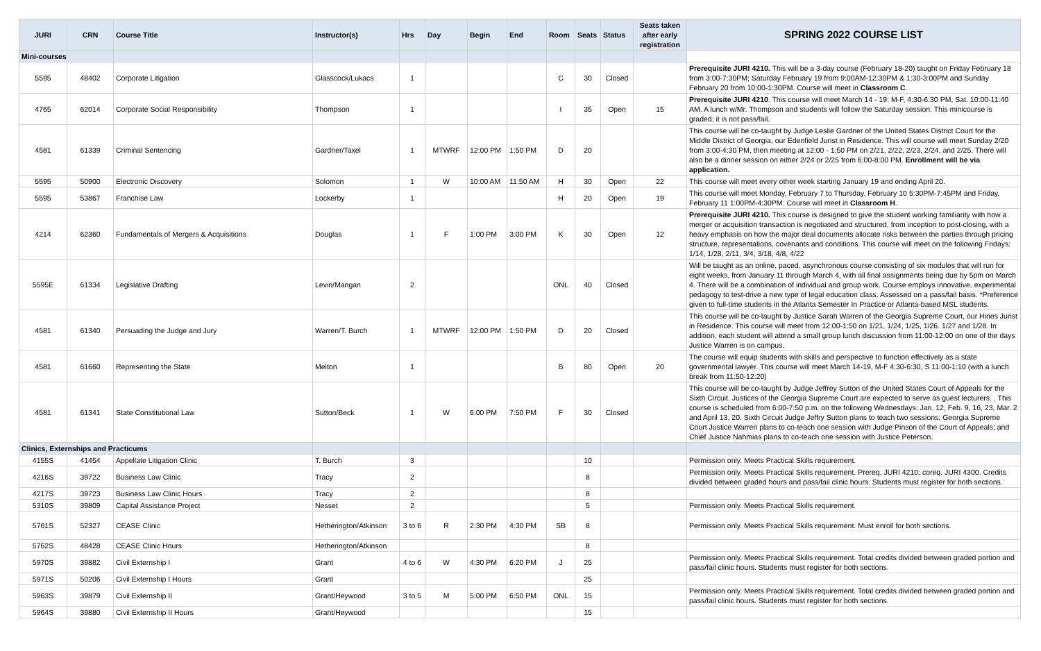| JURI | CRN | Course Title | Instructor(s) | Hrs | Day | Begin | End | Room | Seats | Status | Seats taken after early registration | SPRING 2022 COURSE LIST |
| --- | --- | --- | --- | --- | --- | --- | --- | --- | --- | --- | --- | --- |
| Mini-courses | | | | | | | | | | | | |
| 5595 | 48402 | Corporate Litigation | Glasscock/Lukacs | 1 | | | | C | 30 | Closed | | Prerequisite JURI 4210. This will be a 3-day course (February 18-20) taught on Friday February 18 from 3:00-7:30PM; Saturday February 19 from 9:00AM-12:30PM & 1:30-3:00PM and Sunday February 20 from 10:00-1:30PM. Course will meet in Classroom C . |
| 4765 | 62014 | Corporate Social Responsibility | Thompson | 1 | | | | I | 35 | Open | 15 | Prerequisite JURI 4210 . This course will meet March 14 - 19: M-F, 4:30-6:30 PM, Sat. 10:00-11:40 AM. A lunch w/Mr. Thompson and students will follow the Saturday session. This minicourse is graded; it is not pass/fail. |
| 4581 | 61339 | Criminal Sentencing | Gardner/Taxel | 1 | MTWRF | 12:00 PM | 1:50 PM | D | 20 | | | This course will be co-taught by Judge Leslie Gardner of the United States District Court for the Middle District of Georgia, our Edenfield Jurist in Residence. This will course will meet Sunday 2/20 from 3:00-4:30 PM, then meeting at 12:00 - 1:50 PM on 2/21, 2/22, 2/23, 2/24, and 2/25. There will also be a dinner session on either 2/24 or 2/25 from 6:00-8:00 PM. Enrollment will be via application. |
| 5595 | 50900 | Electronic Discovery | Solomon | 1 | W | 10:00 AM | 11:50 AM | H | 30 | Open | 22 | This course will meet every other week starting January 19 and ending April 20. |
| 5595 | 53867 | Franchise Law | Lockerby | 1 | | | | H | 20 | Open | 19 | This course will meet Monday, February 7 to Thursday, February 10 5:30PM-7:45PM and Friday, February 11 1:00PM-4:30PM. Course will meet in Classroom H . |
| 4214 | 62360 | Fundamentals of Mergers & Acquisitions | Douglas | 1 | F | 1:00 PM | 3:00 PM | K | 30 | Open | 12 | Prerequisite JURI 4210. This course is designed to give the student working familiarity with how a merger or acquisition transaction is negotiated and structured, from inception to post-closing, with a heavy emphasis on how the major deal documents allocate risks between the parties through pricing structure, representations, covenants and conditions. This course will meet on the following Fridays: 1/14, 1/28, 2/11, 3/4, 3/18, 4/8, 4/22 |
| 5595E | 61334 | Legislative Drafting | Levin/Mangan | 2 | | | | ONL | 40 | Closed | | Will be taught as an online, paced, asynchronous course consisting of six modules that will run for eight weeks, from January 11 through March 4, with all final assignments being due by 5pm on March 4. There will be a combination of individual and group work. Course employs innovative, experimental pedagogy to test-drive a new type of legal education class. Assessed on a pass/fail basis. *Preference given to full-time students in the Atlanta Semester In Practice or Atlanta-based MSL students. |
| 4581 | 61340 | Persuading the Judge and Jury | Warren/T. Burch | 1 | MTWRF | 12:00 PM | 1:50 PM | D | 20 | Closed | | This course will be co-taught by Justice Sarah Warren of the Georgia Supreme Court, our Hines Jurist in Residence. This course will meet from 12:00-1:50 on 1/21, 1/24, 1/25, 1/26. 1/27 and 1/28. In addition, each student will attend a small group lunch discussion from 11:00-12:00 on one of the days Justice Warren is on campus. |
| 4581 | 61660 | Representing the State | Melton | 1 | | | | B | 80 | Open | 20 | The course will equip students with skills and perspective to function effectively as a state governmental lawyer. This course will meet March 14-19, M-F 4:30-6:30, S 11:00-1:10 (with a lunch break from 11:50-12:20) |
| 4581 | 61341 | State Constitutional Law | Sutton/Beck | 1 | W | 6:00 PM | 7:50 PM | F | 30 | Closed | | This course will be co-taught by Judge Jeffrey Sutton of the United States Court of Appeals for the Sixth Circuit. Justices of the Georgia Supreme Court are expected to serve as guest lecturers. . This course is scheduled from 6:00-7:50 p.m. on the following Wednesdays: Jan. 12, Feb. 9, 16, 23, Mar. 2 and April 13, 20. Sixth Circuit Judge Jeffry Sutton plans to teach two sessions; Georgia Supreme Court Justice Warren plans to co-teach one session with Judge Pinson of the Court of Appeals; and Chief Justice Nahmias plans to co-teach one session with Justice Peterson. |
| Clinics, Externships and Practicums | | | | | | | | | | | | |
| 4155S | 41454 | Appellate Litigation Clinic | T. Burch | 3 | | | | | 10 | | | Permission only. Meets Practical Skills requirement. |
| 4216S | 39722 | Business Law Clinic | Tracy | 2 | | | | | 8 | | | Permission only. Meets Practical Skills requirement. Prereq. JURI 4210; coreq. JURI 4300. Credits divided between graded hours and pass/fail clinic hours. Students must register for both sections. |
| 4217S | 39723 | Business Law Clinic Hours | Tracy | 2 | | | | | 8 | | | |
| 5310S | 39809 | Capital Assistance Project | Nesset | 2 | | | | | 5 | | | Permission only. Meets Practical Skills requirement. |
| 5761S | 52327 | CEASE Clinic | Hetherington/Atkinson | 3 to 6 | R | 2:30 PM | 4:30 PM | SB | 8 | | | Permission only. Meets Practical Skills requirement. Must enroll for both sections. |
| 5762S | 48428 | CEASE Clinic Hours | Hetherington/Atkinson | | | | | | 8 | | | |
| 5970S | 39882 | Civil Externship I | Grant | 4 to 6 | W | 4:30 PM | 6:20 PM | J | 25 | | | Permission only. Meets Practical Skills requirement. Total credits divided between graded portion and pass/fail clinic hours. Students must register for both sections. |
| 5971S | 50206 | Civil Externship I Hours | Grant | | | | | | 25 | | | |
| 5963S | 39879 | Civil Externship II | Grant/Heywood | 3 to 5 | M | 5:00 PM | 6:50 PM | ONL | 15 | | | Permission only. Meets Practical Skills requirement. Total credits divided between graded portion and pass/fail clinic hours. Students must register for both sections. |
| 5964S | 39880 | Civil Externship II Hours | Grant/Heywood | | | | | | 15 | | | |